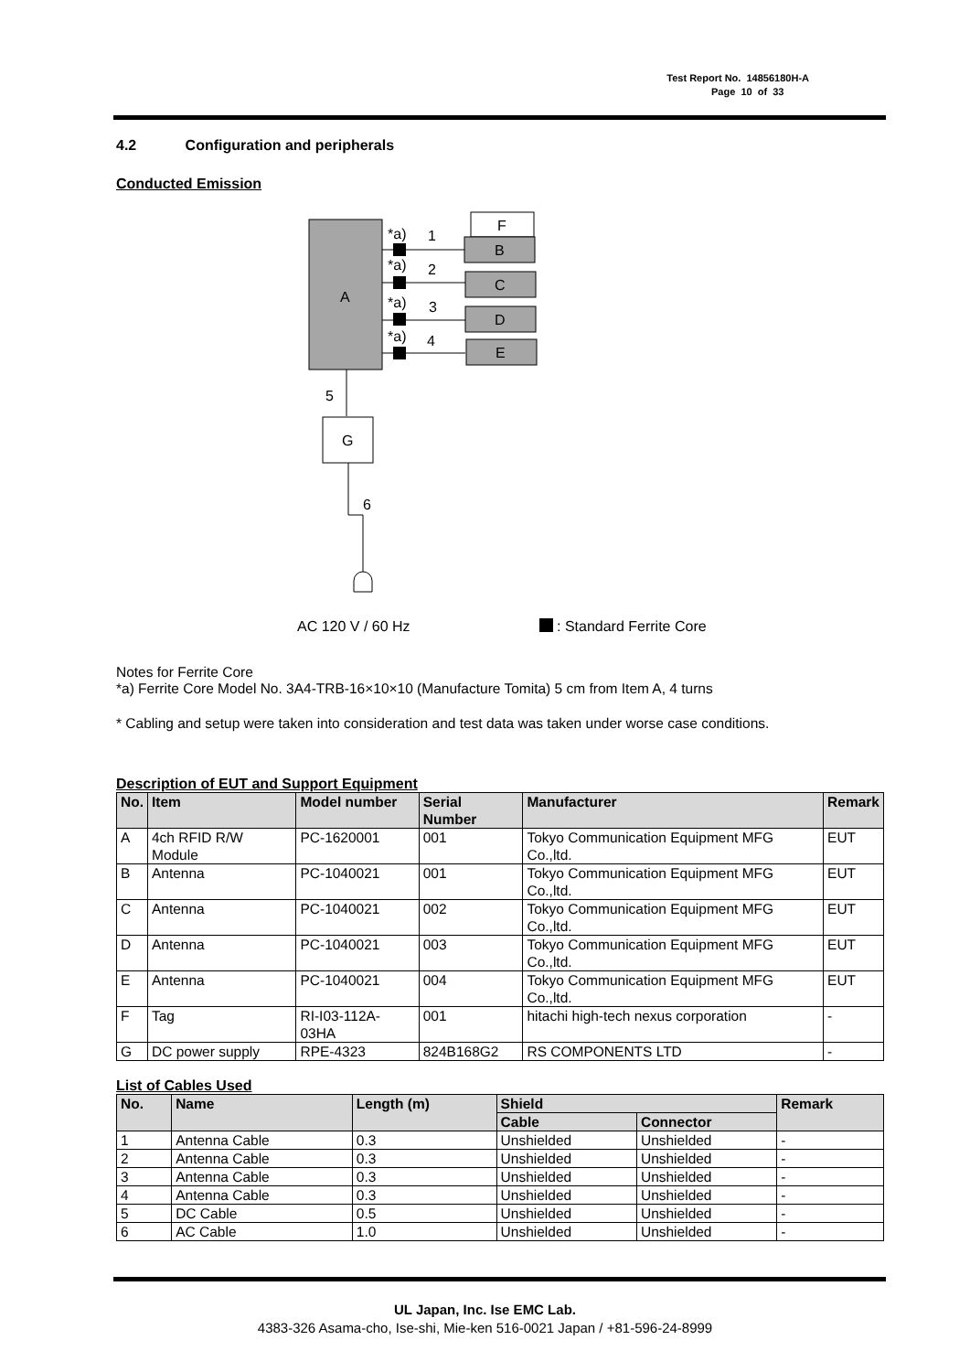Test Report No. 14856180H-A
Page 10 of 33
4.2 Configuration and peripherals
Conducted Emission
A
F
B
C
D
E
*a)
1
*a)
2
*a)
3
*a)
4
5
G
6
AC 120 V / 60 Hz
: Standard Ferrite Core
Notes for Ferrite Core
*a) Ferrite Core Model No. 3A4-TRB-16×10×10 (Manufacture Tomita) 5 cm from Item A, 4 turns
* Cabling and setup were taken into consideration and test data was taken under worse case conditions.
Description of EUT and Support Equipment
| No. | Item | Model number | Serial Number | Manufacturer | Remark |
| --- | --- | --- | --- | --- | --- |
| A | 4ch RFID R/W Module | PC-1620001 | 001 | Tokyo Communication Equipment MFG Co.,ltd. | EUT |
| B | Antenna | PC-1040021 | 001 | Tokyo Communication Equipment MFG Co.,ltd. | EUT |
| C | Antenna | PC-1040021 | 002 | Tokyo Communication Equipment MFG Co.,ltd. | EUT |
| D | Antenna | PC-1040021 | 003 | Tokyo Communication Equipment MFG Co.,ltd. | EUT |
| E | Antenna | PC-1040021 | 004 | Tokyo Communication Equipment MFG Co.,ltd. | EUT |
| F | Tag | RI-I03-112A-03HA | 001 | hitachi high-tech nexus corporation | - |
| G | DC power supply | RPE-4323 | 824B168G2 | RS COMPONENTS LTD | - |
List of Cables Used
| No. | Name | Length (m) | Shield | | Remark |
| --- | --- | --- | --- | --- | --- |
| | | | Cable | Connector | |
| 1 | Antenna Cable | 0.3 | Unshielded | Unshielded | - |
| 2 | Antenna Cable | 0.3 | Unshielded | Unshielded | - |
| 3 | Antenna Cable | 0.3 | Unshielded | Unshielded | - |
| 4 | Antenna Cable | 0.3 | Unshielded | Unshielded | - |
| 5 | DC Cable | 0.5 | Unshielded | Unshielded | - |
| 6 | AC Cable | 1.0 | Unshielded | Unshielded | - |
UL Japan, Inc. Ise EMC Lab.
4383-326 Asama-cho, Ise-shi, Mie-ken 516-0021 Japan / +81-596-24-8999